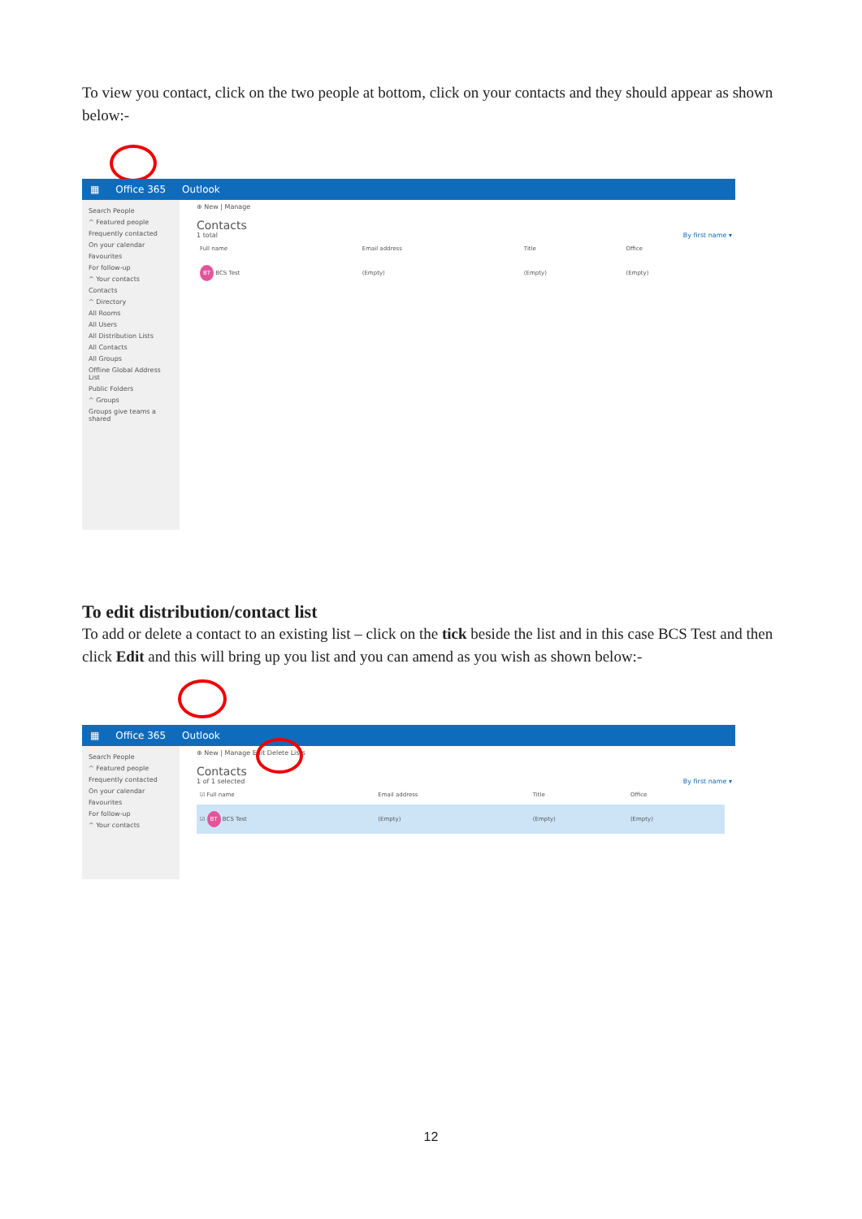To view you contact, click on the two people at bottom, click on your contacts and they should appear as shown below:-
▦ Office 365 Outlook
Search People
^ Featured people
Frequently contacted
On your calendar
Favourites
For follow-up
^ Your contacts
Contacts
^ Directory
All Rooms
All Users
All Distribution Lists
All Contacts
All Groups
Offline Global Address List
Public Folders
^ Groups
Groups give teams a shared
⊕ New | Manage
Contacts
1 total By first name ▾
| Full name | Email address | Title | Office |
| --- | --- | --- | --- |
| BT BCS Test | (Empty) | (Empty) | (Empty) |
To edit distribution/contact list
To add or delete a contact to an existing list – click on the tick beside the list and in this case BCS Test and then click Edit and this will bring up you list and you can amend as you wish as shown below:-
▦ Office 365 Outlook
Search People
^ Featured people
Frequently contacted
On your calendar
Favourites
For follow-up
^ Your contacts
⊕ New | Manage Edit Delete Lists
Contacts
1 of 1 selected By first name ▾
| ☑ Full name | Email address | Title | Office |
| --- | --- | --- | --- |
| ☑ BT BCS Test | (Empty) | (Empty) | (Empty) |
12